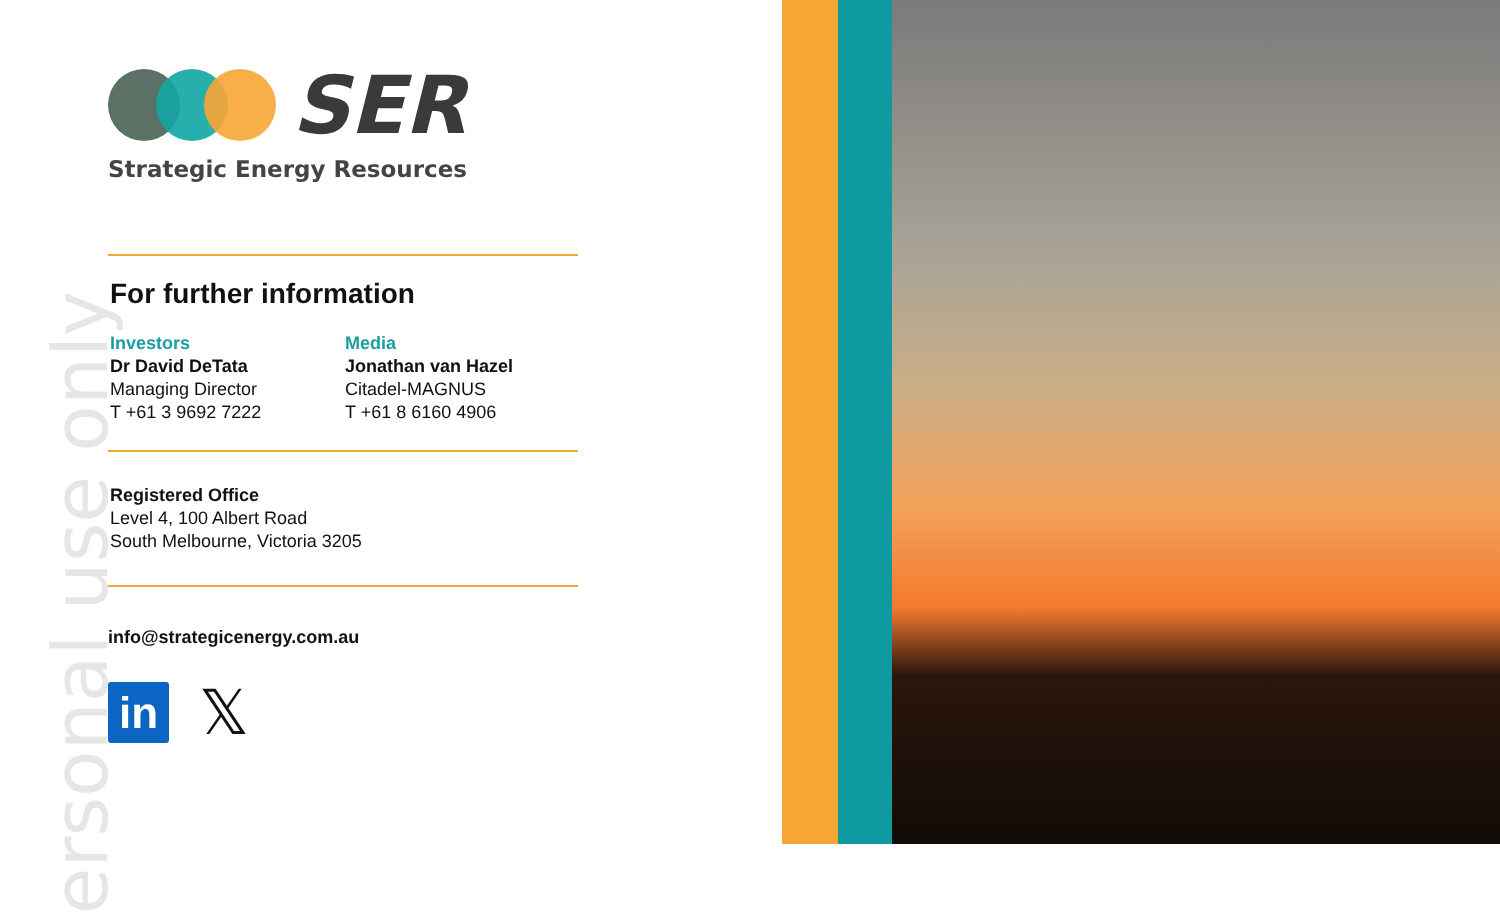ersonal use only
SER
Strategic Energy Resources
For further information
Investors
Dr David DeTata
Managing Director
T +61 3 9692 7222
Media
Jonathan van Hazel
Citadel-MAGNUS
T +61 8 6160 4906
Registered Office
Level 4, 100 Albert Road
South Melbourne, Victoria 3205
info@strategicenergy.com.au
in
𝕏